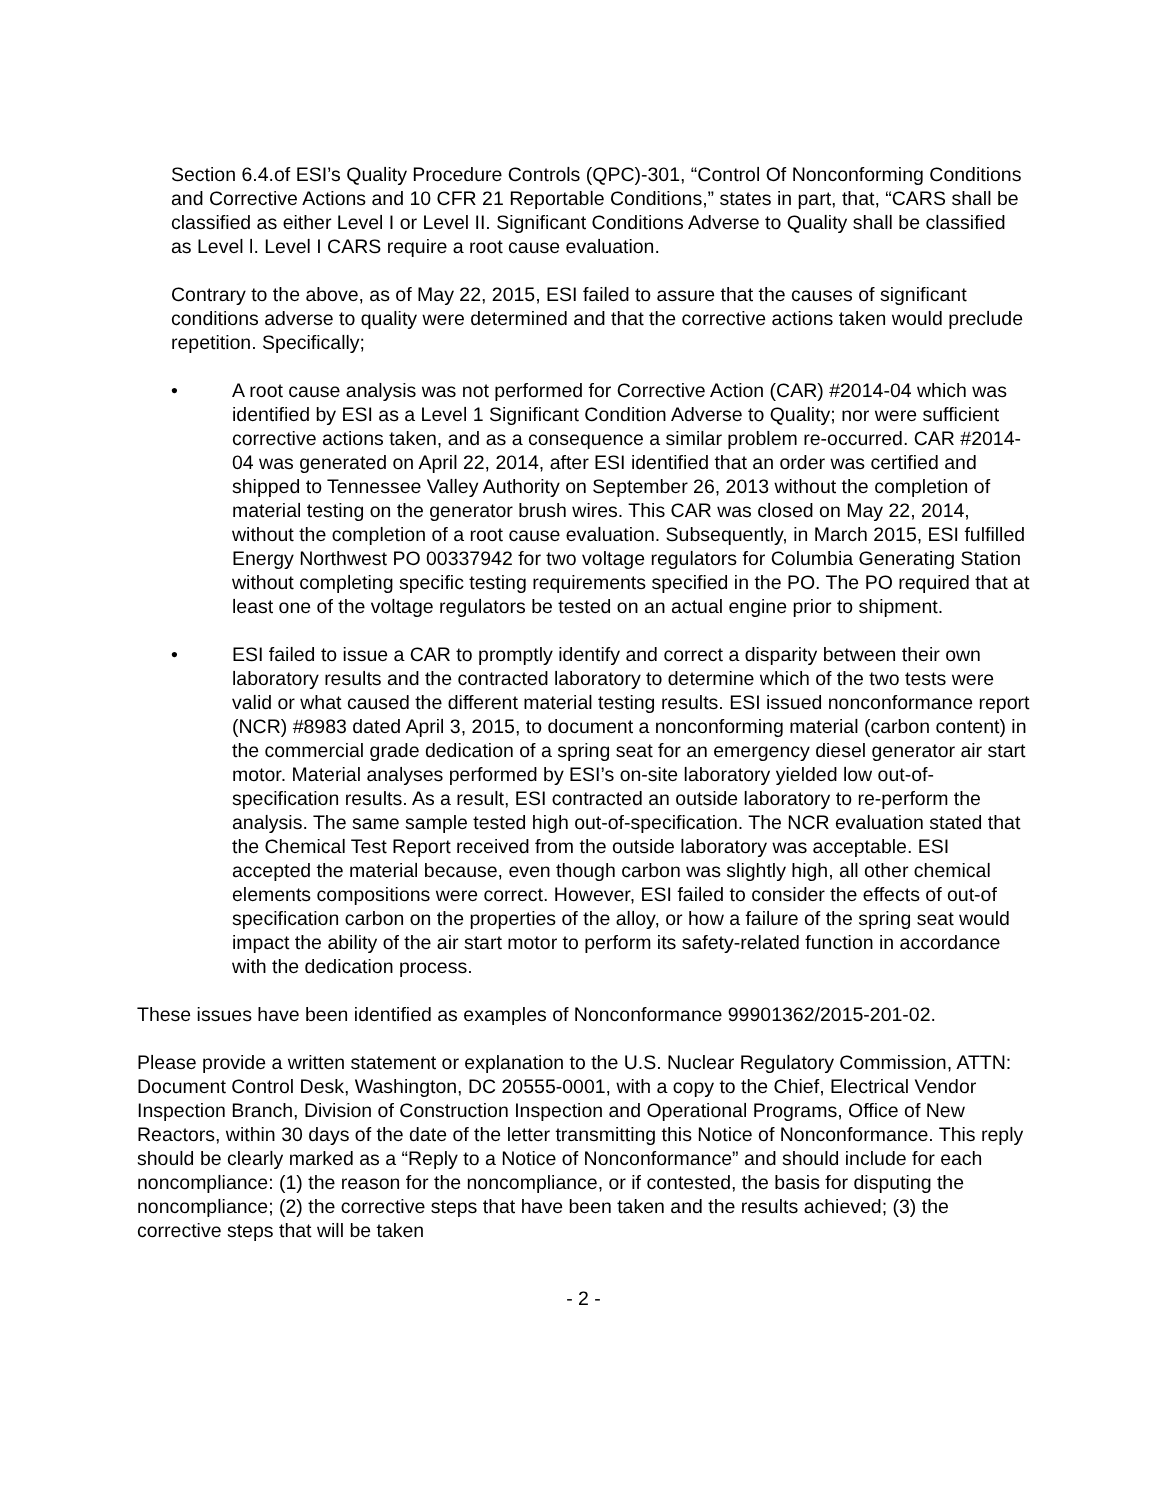Section 6.4.of ESI’s Quality Procedure Controls (QPC)-301, “Control Of Nonconforming Conditions and Corrective Actions and 10 CFR 21 Reportable Conditions,” states in part, that, “CARS shall be classified as either Level I or Level II. Significant Conditions Adverse to Quality shall be classified as Level l. Level I CARS require a root cause evaluation.
Contrary to the above, as of May 22, 2015, ESI failed to assure that the causes of significant conditions adverse to quality were determined and that the corrective actions taken would preclude repetition. Specifically;
• A root cause analysis was not performed for Corrective Action (CAR) #2014-04 which was identified by ESI as a Level 1 Significant Condition Adverse to Quality; nor were sufficient corrective actions taken, and as a consequence a similar problem re-occurred. CAR #2014-04 was generated on April 22, 2014, after ESI identified that an order was certified and shipped to Tennessee Valley Authority on September 26, 2013 without the completion of material testing on the generator brush wires. This CAR was closed on May 22, 2014, without the completion of a root cause evaluation. Subsequently, in March 2015, ESI fulfilled Energy Northwest PO 00337942 for two voltage regulators for Columbia Generating Station without completing specific testing requirements specified in the PO. The PO required that at least one of the voltage regulators be tested on an actual engine prior to shipment.
• ESI failed to issue a CAR to promptly identify and correct a disparity between their own laboratory results and the contracted laboratory to determine which of the two tests were valid or what caused the different material testing results. ESI issued nonconformance report (NCR) #8983 dated April 3, 2015, to document a nonconforming material (carbon content) in the commercial grade dedication of a spring seat for an emergency diesel generator air start motor. Material analyses performed by ESI’s on-site laboratory yielded low out-of-specification results. As a result, ESI contracted an outside laboratory to re-perform the analysis. The same sample tested high out-of-specification. The NCR evaluation stated that the Chemical Test Report received from the outside laboratory was acceptable. ESI accepted the material because, even though carbon was slightly high, all other chemical elements compositions were correct. However, ESI failed to consider the effects of out-of specification carbon on the properties of the alloy, or how a failure of the spring seat would impact the ability of the air start motor to perform its safety-related function in accordance with the dedication process.
These issues have been identified as examples of Nonconformance 99901362/2015-201-02.
Please provide a written statement or explanation to the U.S. Nuclear Regulatory Commission, ATTN: Document Control Desk, Washington, DC 20555-0001, with a copy to the Chief, Electrical Vendor Inspection Branch, Division of Construction Inspection and Operational Programs, Office of New Reactors, within 30 days of the date of the letter transmitting this Notice of Nonconformance. This reply should be clearly marked as a “Reply to a Notice of Nonconformance” and should include for each noncompliance: (1) the reason for the noncompliance, or if contested, the basis for disputing the noncompliance; (2) the corrective steps that have been taken and the results achieved; (3) the corrective steps that will be taken
- 2 -